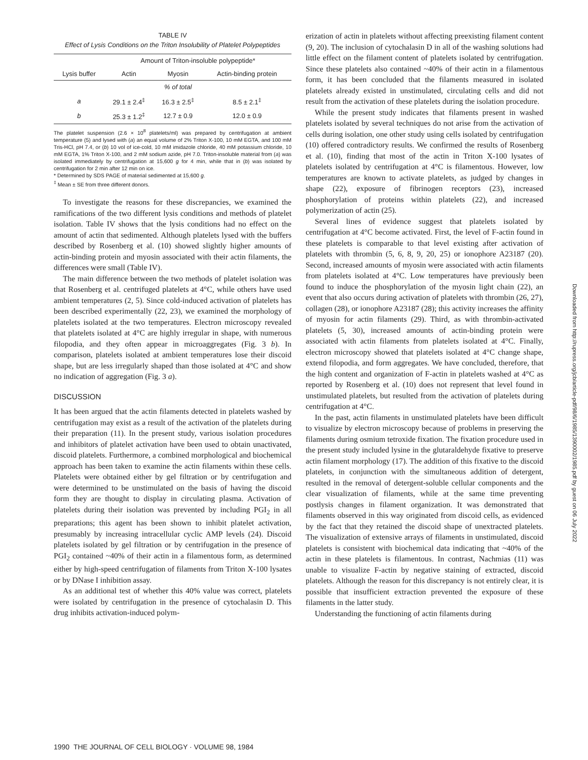TABLE IV
Effect of Lysis Conditions on the Triton Insolubility of Platelet Polypeptides
| | Amount of Triton-insoluble polypeptide* | | |
| --- | --- | --- | --- |
| Lysis buffer | Actin | Myosin | Actin-binding protein |
| | | % of total | |
| a | 29.1 ± 2.4<sup>‡</sup> | 16.3 ± 2.5<sup>‡</sup> | 8.5 ± 2.1<sup>‡</sup> |
| b | 25.3 ± 1.2<sup>‡</sup> | 12.7 ± 0.9 | 12.0 ± 0.9 |
The platelet suspension (2.6 × 10<sup>8</sup> platelets/ml) was prepared by centrifugation at ambient temperature (5) and lysed with (a) an equal volume of 2% Triton X-100, 10 mM EGTA, and 100 mM Tris-HCl, pH 7.4, or (b) 10 vol of ice-cold, 10 mM imidazole chloride, 40 mM potassium chloride, 10 mM EGTA, 1% Triton X-100, and 2 mM sodium azide, pH 7.0. Triton-insoluble material from (a) was isolated immediately by centrifugation at 15,600 g for 4 min, while that in (b) was isolated by centrifugation for 2 min after 12 min on ice.
* Determined by SDS PAGE of material sedimented at 15,600 g.
<sup>‡</sup> Mean ± SE from three different donors.
To investigate the reasons for these discrepancies, we examined the ramifications of the two different lysis conditions and methods of platelet isolation. Table IV shows that the lysis conditions had no effect on the amount of actin that sedimented. Although platelets lysed with the buffers described by Rosenberg et al. (10) showed slightly higher amounts of actin-binding protein and myosin associated with their actin filaments, the differences were small (Table IV).
The main difference between the two methods of platelet isolation was that Rosenberg et al. centrifuged platelets at 4°C, while others have used ambient temperatures (2, 5). Since cold-induced activation of platelets has been described experimentally (22, 23), we examined the morphology of platelets isolated at the two temperatures. Electron microscopy revealed that platelets isolated at 4°C are highly irregular in shape, with numerous filopodia, and they often appear in microaggregates (Fig. 3 b). In comparison, platelets isolated at ambient temperatures lose their discoid shape, but are less irregularly shaped than those isolated at 4°C and show no indication of aggregation (Fig. 3 a).
DISCUSSION
It has been argued that the actin filaments detected in platelets washed by centrifugation may exist as a result of the activation of the platelets during their preparation (11). In the present study, various isolation procedures and inhibitors of platelet activation have been used to obtain unactivated, discoid platelets. Furthermore, a combined morphological and biochemical approach has been taken to examine the actin filaments within these cells. Platelets were obtained either by gel filtration or by centrifugation and were determined to be unstimulated on the basis of having the discoid form they are thought to display in circulating plasma. Activation of platelets during their isolation was prevented by including PGI<sub>2</sub> in all preparations; this agent has been shown to inhibit platelet activation, presumably by increasing intracellular cyclic AMP levels (24). Discoid platelets isolated by gel filtration or by centrifugation in the presence of PGI<sub>2</sub> contained ~40% of their actin in a filamentous form, as determined either by high-speed centrifugation of filaments from Triton X-100 lysates or by DNase I inhibition assay.
As an additional test of whether this 40% value was correct, platelets were isolated by centrifugation in the presence of cytochalasin D. This drug inhibits activation-induced polym-
erization of actin in platelets without affecting preexisting filament content (9, 20). The inclusion of cytochalasin D in all of the washing solutions had little effect on the filament content of platelets isolated by centrifugation. Since these platelets also contained ~40% of their actin in a filamentous form, it has been concluded that the filaments measured in isolated platelets already existed in unstimulated, circulating cells and did not result from the activation of these platelets during the isolation procedure.
While the present study indicates that filaments present in washed platelets isolated by several techniques do not arise from the activation of cells during isolation, one other study using cells isolated by centrifugation (10) offered contradictory results. We confirmed the results of Rosenberg et al. (10), finding that most of the actin in Triton X-100 lysates of platelets isolated by centrifugation at 4°C is filamentous. However, low temperatures are known to activate platelets, as judged by changes in shape (22), exposure of fibrinogen receptors (23), increased phosphorylation of proteins within platelets (22), and increased polymerization of actin (25).
Several lines of evidence suggest that platelets isolated by centrifugation at 4°C become activated. First, the level of F-actin found in these platelets is comparable to that level existing after activation of platelets with thrombin (5, 6, 8, 9, 20, 25) or ionophore A23187 (20). Second, increased amounts of myosin were associated with actin filaments from platelets isolated at 4°C. Low temperatures have previously been found to induce the phosphorylation of the myosin light chain (22), an event that also occurs during activation of platelets with thrombin (26, 27), collagen (28), or ionophore A23187 (28); this activity increases the affinity of myosin for actin filaments (29). Third, as with thrombin-activated platelets (5, 30), increased amounts of actin-binding protein were associated with actin filaments from platelets isolated at 4°C. Finally, electron microscopy showed that platelets isolated at 4°C change shape, extend filopodia, and form aggregates. We have concluded, therefore, that the high content and organization of F-actin in platelets washed at 4°C as reported by Rosenberg et al. (10) does not represent that level found in unstimulated platelets, but resulted from the activation of platelets during centrifugation at 4°C.
In the past, actin filaments in unstimulated platelets have been difficult to visualize by electron microscopy because of problems in preserving the filaments during osmium tetroxide fixation. The fixation procedure used in the present study included lysine in the glutaraldehyde fixative to preserve actin filament morphology (17). The addition of this fixative to the discoid platelets, in conjunction with the simultaneous addition of detergent, resulted in the removal of detergent-soluble cellular components and the clear visualization of filaments, while at the same time preventing postlysis changes in filament organization. It was demonstrated that filaments observed in this way originated from discoid cells, as evidenced by the fact that they retained the discoid shape of unextracted platelets. The visualization of extensive arrays of filaments in unstimulated, discoid platelets is consistent with biochemical data indicating that ~40% of the actin in these platelets is filamentous. In contrast, Nachmias (11) was unable to visualize F-actin by negative staining of extracted, discoid platelets. Although the reason for this discrepancy is not entirely clear, it is possible that insufficient extraction prevented the exposure of these filaments in the latter study.
Understanding the functioning of actin filaments during
1990 THE JOURNAL OF CELL BIOLOGY · VOLUME 98, 1984
Downloaded from http://rupress.org/jcb/article-pdf/98/6/1985/1390002/1985.pdf by guest on 06 July 2022